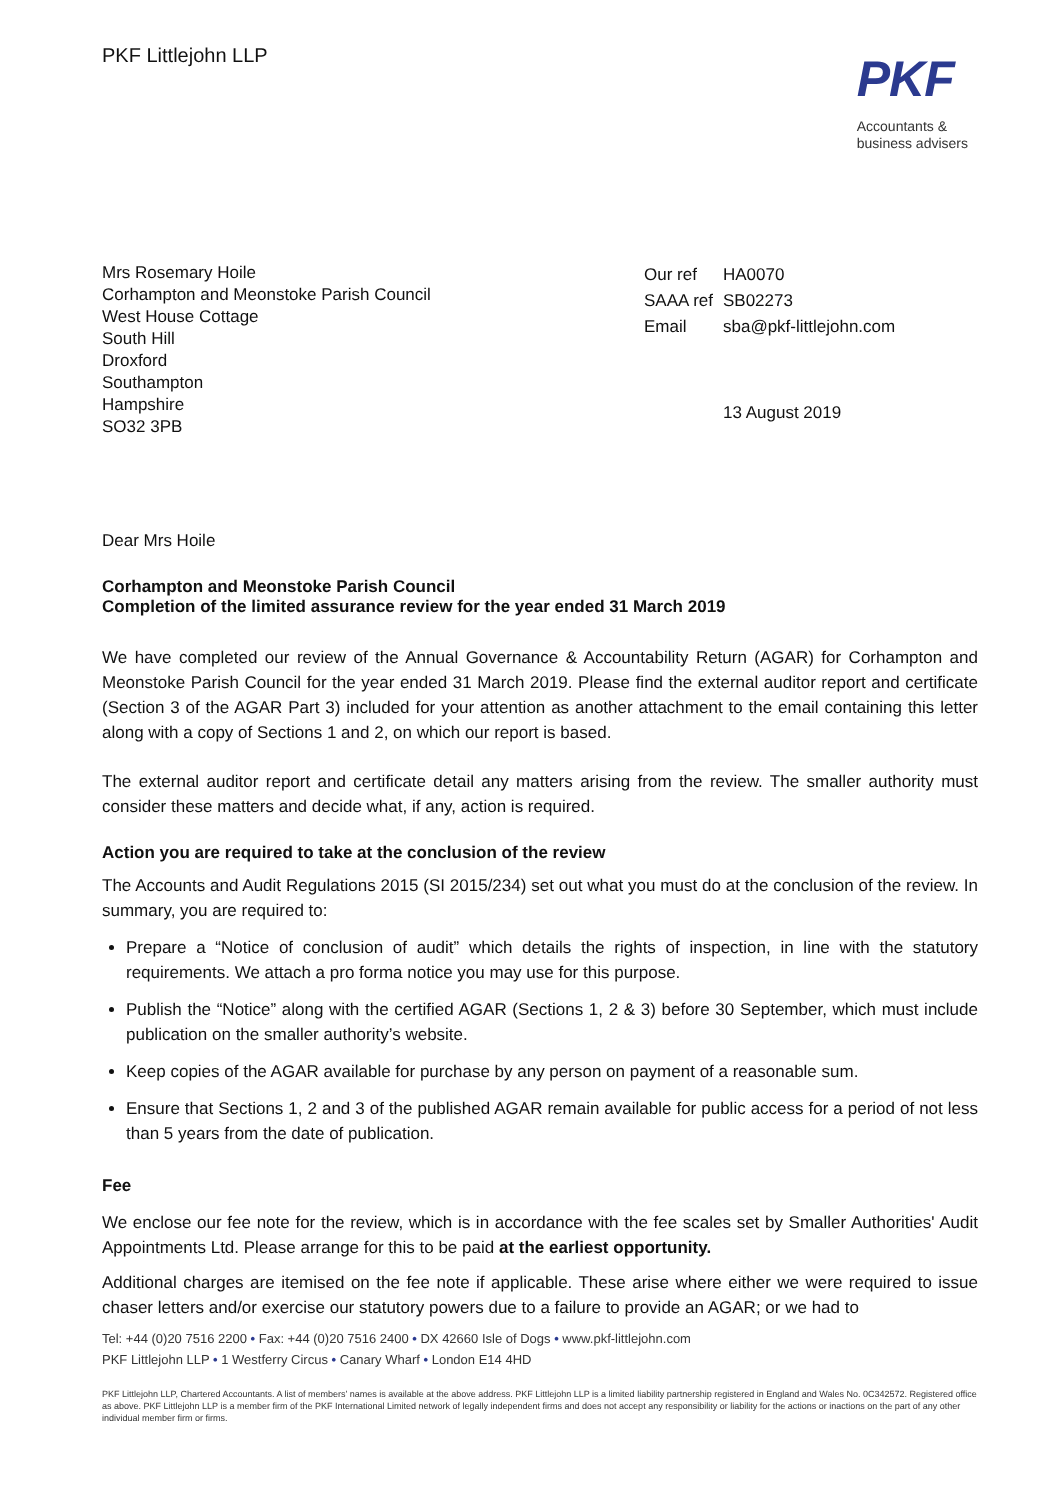PKF Littlejohn LLP
PKF
Accountants &
business advisers
Mrs Rosemary Hoile
Corhampton and Meonstoke Parish Council
West House Cottage
South Hill
Droxford
Southampton
Hampshire
SO32 3PB
| Our ref | HA0070 |
| SAAA ref | SB02273 |
| Email | sba@pkf-littlejohn.com |
| | 13 August 2019 |
Dear Mrs Hoile
Corhampton and Meonstoke Parish Council
Completion of the limited assurance review for the year ended 31 March 2019
We have completed our review of the Annual Governance & Accountability Return (AGAR) for Corhampton and Meonstoke Parish Council for the year ended 31 March 2019. Please find the external auditor report and certificate (Section 3 of the AGAR Part 3) included for your attention as another attachment to the email containing this letter along with a copy of Sections 1 and 2, on which our report is based.
The external auditor report and certificate detail any matters arising from the review. The smaller authority must consider these matters and decide what, if any, action is required.
Action you are required to take at the conclusion of the review
The Accounts and Audit Regulations 2015 (SI 2015/234) set out what you must do at the conclusion of the review. In summary, you are required to:
Prepare a “Notice of conclusion of audit” which details the rights of inspection, in line with the statutory requirements. We attach a pro forma notice you may use for this purpose.
Publish the “Notice” along with the certified AGAR (Sections 1, 2 & 3) before 30 September, which must include publication on the smaller authority’s website.
Keep copies of the AGAR available for purchase by any person on payment of a reasonable sum.
Ensure that Sections 1, 2 and 3 of the published AGAR remain available for public access for a period of not less than 5 years from the date of publication.
Fee
We enclose our fee note for the review, which is in accordance with the fee scales set by Smaller Authorities' Audit Appointments Ltd. Please arrange for this to be paid at the earliest opportunity.
Additional charges are itemised on the fee note if applicable. These arise where either we were required to issue chaser letters and/or exercise our statutory powers due to a failure to provide an AGAR; or we had to
Tel: +44 (0)20 7516 2200 • Fax: +44 (0)20 7516 2400 • DX 42660 Isle of Dogs • www.pkf-littlejohn.com
PKF Littlejohn LLP • 1 Westferry Circus • Canary Wharf • London E14 4HD
PKF Littlejohn LLP, Chartered Accountants. A list of members’ names is available at the above address. PKF Littlejohn LLP is a limited liability partnership registered in England and Wales No. 0C342572. Registered office as above. PKF Littlejohn LLP is a member firm of the PKF International Limited network of legally independent firms and does not accept any responsibility or liability for the actions or inactions on the part of any other individual member firm or firms.